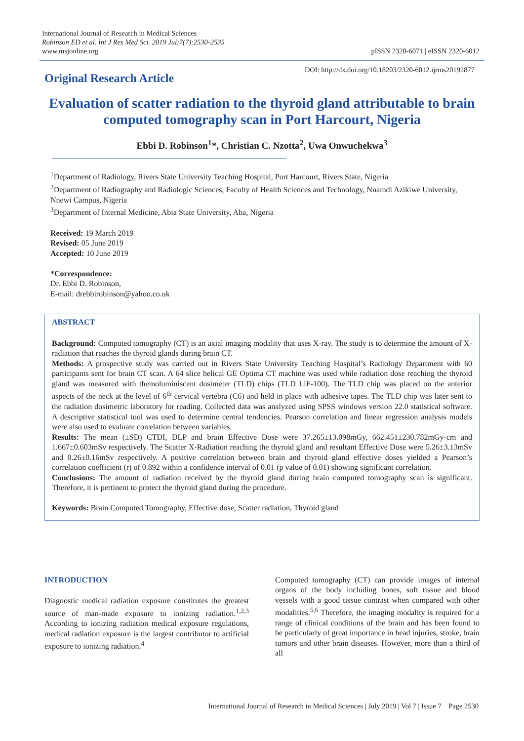International Journal of Research in Medical Sciences
Robinson ED et al. Int J Res Med Sci. 2019 Jul;7(7):2530-2535
www.msjonline.org
pISSN 2320-6071 | eISSN 2320-6012
Original Research Article
DOI: http://dx.doi.org/10.18203/2320-6012.ijrms20192877
Evaluation of scatter radiation to the thyroid gland attributable to brain computed tomography scan in Port Harcourt, Nigeria
Ebbi D. Robinson<sup>1</sup>*, Christian C. Nzotta<sup>2</sup>, Uwa Onwuchekwa<sup>3</sup>
<sup>1</sup> Department of Radiology, Rivers State University Teaching Hospital, Port Harcourt, Rivers State, Nigeria
<sup>2</sup> Department of Radiography and Radiologic Sciences, Faculty of Health Sciences and Technology, Nnamdi Azikiwe University, Nnewi Campus, Nigeria
<sup>3</sup> Department of Internal Medicine, Abia State University, Aba, Nigeria
Received: 19 March 2019
Revised: 05 June 2019
Accepted: 10 June 2019
*Correspondence:
Dr. Ebbi D. Robinson,
E-mail: drebbirobinson@yahoo.co.uk
ABSTRACT
Background: Computed tomography (CT) is an axial imaging modality that uses X-ray. The study is to determine the amount of X-radiation that reaches the thyroid glands during brain CT.
Methods: A prospective study was carried out in Rivers State University Teaching Hospital’s Radiology Department with 60 participants sent for brain CT scan. A 64 slice helical GE Optima CT machine was used while radiation dose reaching the thyroid gland was measured with themoluminiscent dosimeter (TLD) chips (TLD LiF-100). The TLD chip was placed on the anterior aspects of the neck at the level of 6<sup>th</sup> cervical vertebra (C6) and held in place with adhesive tapes. The TLD chip was later sent to the radiation dosimetric laboratory for reading. Collected data was analyzed using SPSS windows version 22.0 statistical software. A descriptive statistical tool was used to determine central tendencies. Pearson correlation and linear regression analysis models were also used to evaluate correlation between variables.
Results: The mean (±SD) CTDI, DLP and brain Effective Dose were 37.265±13.098mGy, 662.451±230.782mGy-cm and 1.667±0.603mSv respectively. The Scatter X-Radiation reaching the thyroid gland and resultant Effective Dose were 5.26±3.13mSv and 0.26±0.16mSv respectively. A positive correlation between brain and thyroid gland effective doses yielded a Pearson’s correlation coefficient (r) of 0.892 within a confidence interval of 0.01 (p value of 0.01) showing significant correlation.
Conclusions: The amount of radiation received by the thyroid gland during brain computed tomography scan is significant. Therefore, it is pertinent to protect the thyroid gland during the procedure.
Keywords: Brain Computed Tomography, Effective dose, Scatter radiation, Thyroid gland
INTRODUCTION
Diagnostic medical radiation exposure constitutes the greatest source of man-made exposure to ionizing radiation.<sup>1,2,3</sup> According to ionizing radiation medical exposure regulations, medical radiation exposure is the largest contributor to artificial exposure to ionizing radiation.<sup>4</sup>
Computed tomography (CT) can provide images of internal organs of the body including bones, soft tissue and blood vessels with a good tissue contrast when compared with other modalities.<sup>5,6</sup> Therefore, the imaging modality is required for a range of clinical conditions of the brain and has been found to be particularly of great importance in head injuries, stroke, brain tumors and other brain diseases. However, more than a third of all
International Journal of Research in Medical Sciences | July 2019 | Vol 7 | Issue 7 Page 2530